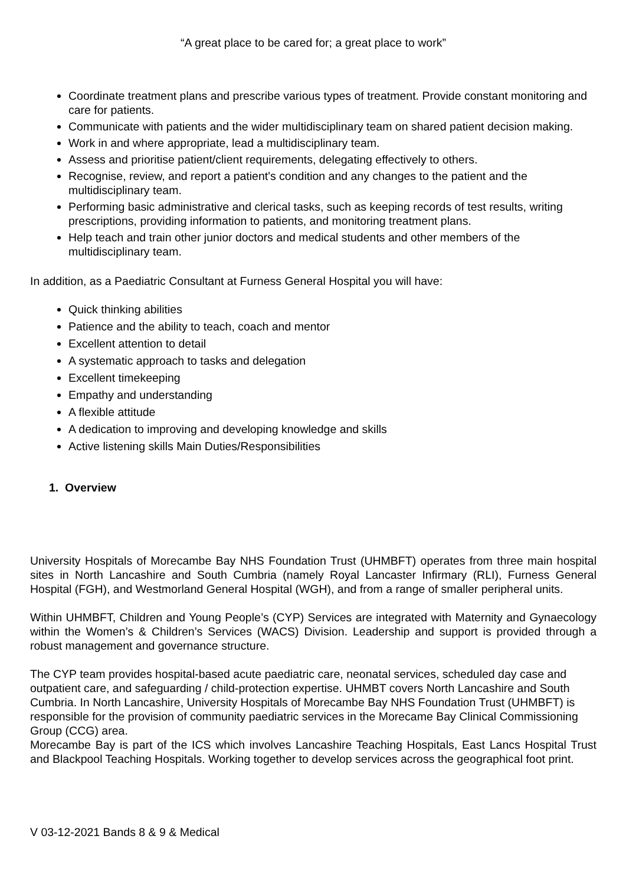“A great place to be cared for; a great place to work”
Coordinate treatment plans and prescribe various types of treatment. Provide constant monitoring and care for patients.
Communicate with patients and the wider multidisciplinary team on shared patient decision making.
Work in and where appropriate, lead a multidisciplinary team.
Assess and prioritise patient/client requirements, delegating effectively to others.
Recognise, review, and report a patient's condition and any changes to the patient and the multidisciplinary team.
Performing basic administrative and clerical tasks, such as keeping records of test results, writing prescriptions, providing information to patients, and monitoring treatment plans.
Help teach and train other junior doctors and medical students and other members of the multidisciplinary team.
In addition, as a Paediatric Consultant at Furness General Hospital you will have:
Quick thinking abilities
Patience and the ability to teach, coach and mentor
Excellent attention to detail
A systematic approach to tasks and delegation
Excellent timekeeping
Empathy and understanding
A flexible attitude
A dedication to improving and developing knowledge and skills
Active listening skills Main Duties/Responsibilities
1. Overview
University Hospitals of Morecambe Bay NHS Foundation Trust (UHMBFT) operates from three main hospital sites in North Lancashire and South Cumbria (namely Royal Lancaster Infirmary (RLI), Furness General Hospital (FGH), and Westmorland General Hospital (WGH), and from a range of smaller peripheral units.
Within UHMBFT, Children and Young People’s (CYP) Services are integrated with Maternity and Gynaecology within the Women’s & Children’s Services (WACS) Division. Leadership and support is provided through a robust management and governance structure.
The CYP team provides hospital-based acute paediatric care, neonatal services, scheduled day case and outpatient care, and safeguarding / child-protection expertise. UHMBT covers North Lancashire and South Cumbria. In North Lancashire, University Hospitals of Morecambe Bay NHS Foundation Trust (UHMBFT) is responsible for the provision of community paediatric services in the Morecame Bay Clinical Commissioning Group (CCG) area.
Morecambe Bay is part of the ICS which involves Lancashire Teaching Hospitals, East Lancs Hospital Trust and Blackpool Teaching Hospitals. Working together to develop services across the geographical foot print.
V 03-12-2021 Bands 8 & 9 & Medical